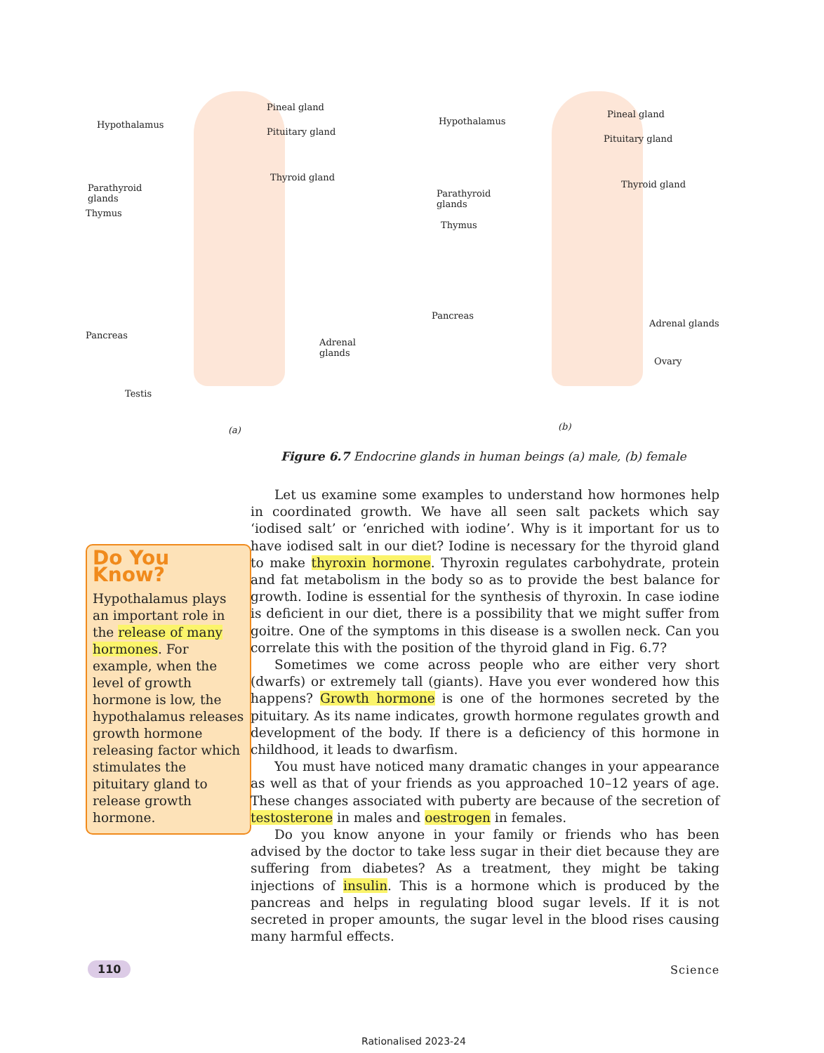Hypothalamus
Pineal gland
Pituitary gland
Thyroid gland
Parathyroid
glands
Thymus
Pancreas
Adrenal glands
Testis
(a)
Hypothalamus
Pineal gland
Pituitary gland
Thyroid gland
Parathyroid
glands
Thymus
Pancreas
Adrenal glands
Ovary
(b)
Figure 6.7 Endocrine glands in human beings (a) male, (b) female
Do You Know?
Hypothalamus plays an important role in the release of many hormones. For example, when the level of growth hormone is low, the hypothalamus releases growth hormone releasing factor which stimulates the pituitary gland to release growth hormone.
Let us examine some examples to understand how hormones help in coordinated growth. We have all seen salt packets which say ‘iodised salt’ or ‘enriched with iodine’. Why is it important for us to have iodised salt in our diet? Iodine is necessary for the thyroid gland to make thyroxin hormone. Thyroxin regulates carbohydrate, protein and fat metabolism in the body so as to provide the best balance for growth. Iodine is essential for the synthesis of thyroxin. In case iodine is deficient in our diet, there is a possibility that we might suffer from goitre. One of the symptoms in this disease is a swollen neck. Can you correlate this with the position of the thyroid gland in Fig. 6.7?
Sometimes we come across people who are either very short (dwarfs) or extremely tall (giants). Have you ever wondered how this happens? Growth hormone is one of the hormones secreted by the pituitary. As its name indicates, growth hormone regulates growth and development of the body. If there is a deficiency of this hormone in childhood, it leads to dwarfism.
You must have noticed many dramatic changes in your appearance as well as that of your friends as you approached 10–12 years of age. These changes associated with puberty are because of the secretion of testosterone in males and oestrogen in females.
Do you know anyone in your family or friends who has been advised by the doctor to take less sugar in their diet because they are suffering from diabetes? As a treatment, they might be taking injections of insulin. This is a hormone which is produced by the pancreas and helps in regulating blood sugar levels. If it is not secreted in proper amounts, the sugar level in the blood rises causing many harmful effects.
110 Science
Rationalised 2023-24